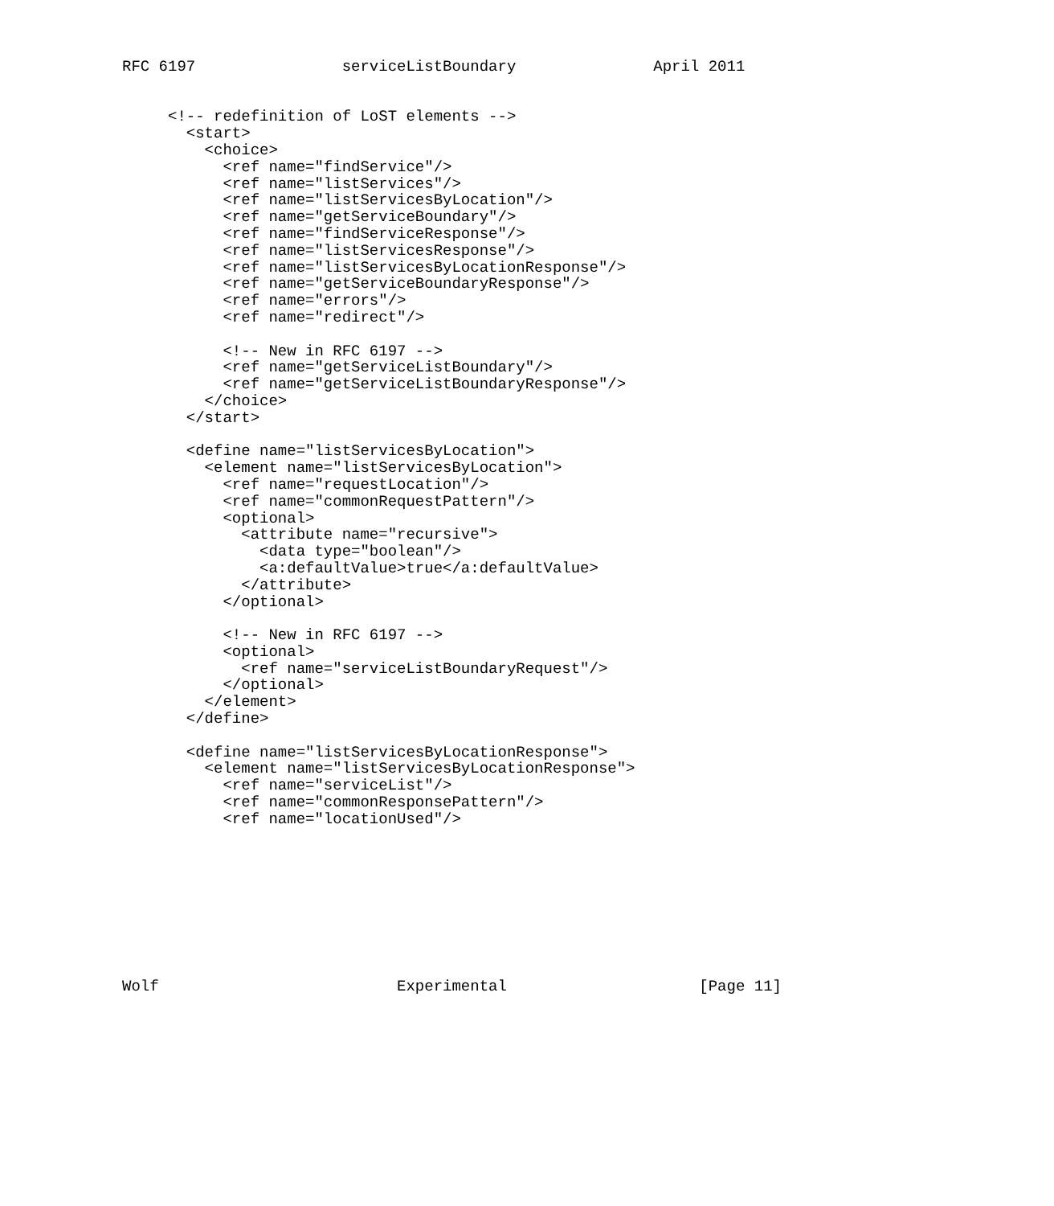RFC 6197                serviceListBoundary               April 2011


     <!-- redefinition of LoST elements -->
       <start>
         <choice>
           <ref name="findService"/>
           <ref name="listServices"/>
           <ref name="listServicesByLocation"/>
           <ref name="getServiceBoundary"/>
           <ref name="findServiceResponse"/>
           <ref name="listServicesResponse"/>
           <ref name="listServicesByLocationResponse"/>
           <ref name="getServiceBoundaryResponse"/>
           <ref name="errors"/>
           <ref name="redirect"/>

           <!-- New in RFC 6197 -->
           <ref name="getServiceListBoundary"/>
           <ref name="getServiceListBoundaryResponse"/>
         </choice>
       </start>

       <define name="listServicesByLocation">
         <element name="listServicesByLocation">
           <ref name="requestLocation"/>
           <ref name="commonRequestPattern"/>
           <optional>
             <attribute name="recursive">
               <data type="boolean"/>
               <a:defaultValue>true</a:defaultValue>
             </attribute>
           </optional>

           <!-- New in RFC 6197 -->
           <optional>
             <ref name="serviceListBoundaryRequest"/>
           </optional>
         </element>
       </define>

       <define name="listServicesByLocationResponse">
         <element name="listServicesByLocationResponse">
           <ref name="serviceList"/>
           <ref name="commonResponsePattern"/>
           <ref name="locationUsed"/>









Wolf                          Experimental                     [Page 11]